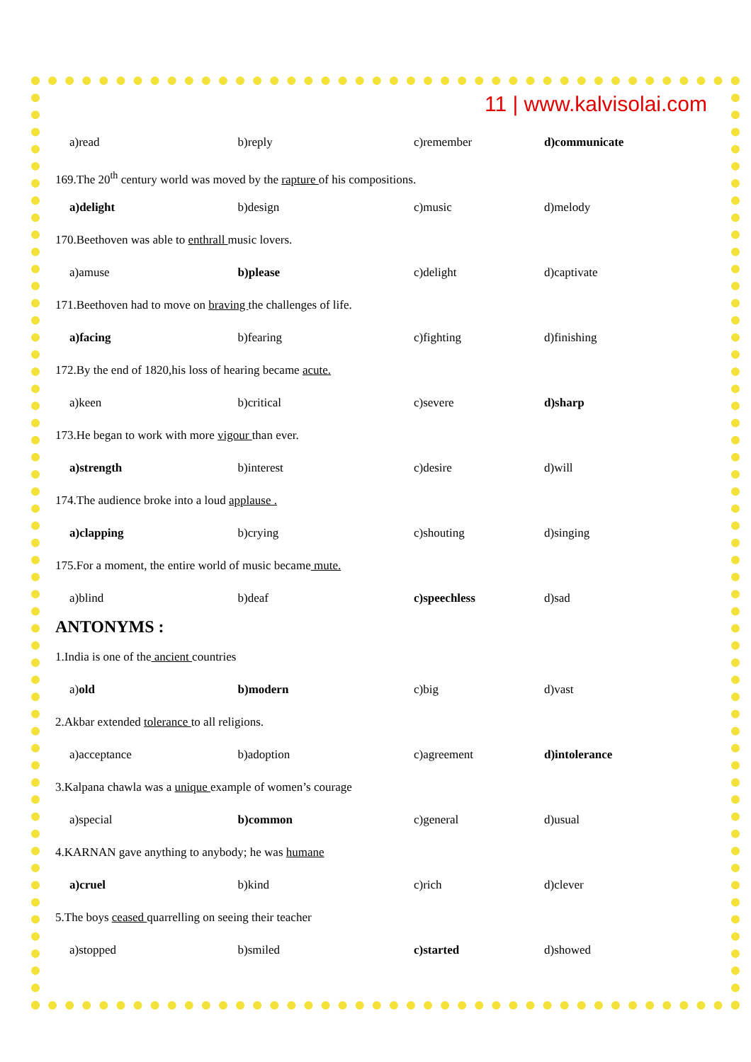11 | www.kalvisolai.com
| a)read | b)reply | c)remember | d)communicate |
169.The 20<sup>th</sup> century world was moved by the rapture of his compositions.
| a)delight | b)design | c)music | d)melody |
170.Beethoven was able to enthrall music lovers.
| a)amuse | b)please | c)delight | d)captivate |
171.Beethoven had to move on braving the challenges of life.
| a)facing | b)fearing | c)fighting | d)finishing |
172.By the end of 1820,his loss of hearing became acute.
| a)keen | b)critical | c)severe | d)sharp |
173.He began to work with more vigour than ever.
| a)strength | b)interest | c)desire | d)will |
174.The audience broke into a loud applause .
| a)clapping | b)crying | c)shouting | d)singing |
175.For a moment, the entire world of music became mute.
| a)blind | b)deaf | c)speechless | d)sad |
ANTONYMS :
1.India is one of the ancient countries
| a) old | b)modern | c)big | d)vast |
2.Akbar extended tolerance to all religions.
| a)acceptance | b)adoption | c)agreement | d)intolerance |
3.Kalpana chawla was a unique example of women’s courage
| a)special | b)common | c)general | d)usual |
4.KARNAN gave anything to anybody; he was humane
| a)cruel | b)kind | c)rich | d)clever |
5.The boys ceased quarrelling on seeing their teacher
| a)stopped | b)smiled | c)started | d)showed |